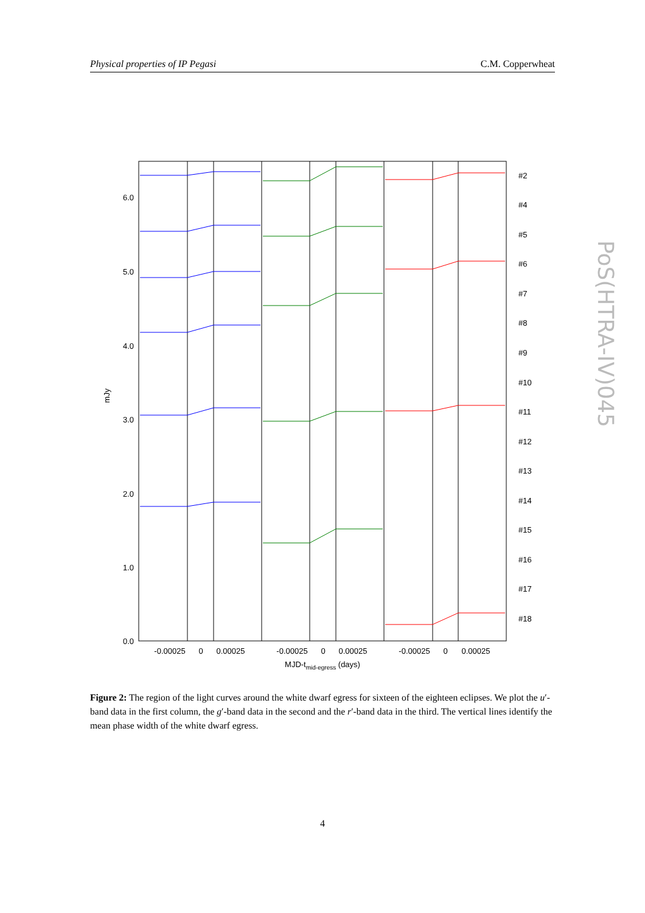Physical properties of IP Pegasi C.M. Copperwheat
PoS(HTRA-IV)045
6.0
5.0
4.0
3.0
2.0
1.0
0.0
mJy
#2
#4
#5
#6
#7
#8
#9
#10
#11
#12
#13
#14
#15
#16
#17
#18
-0.00025
0
0.00025
-0.00025
0
0.00025
-0.00025
0
0.00025
MJD-tmid-egress (days)
Figure 2: The region of the light curves around the white dwarf egress for sixteen of the eighteen eclipses. We plot the u′-band data in the first column, the g′-band data in the second and the r′-band data in the third. The vertical lines identify the mean phase width of the white dwarf egress.
4